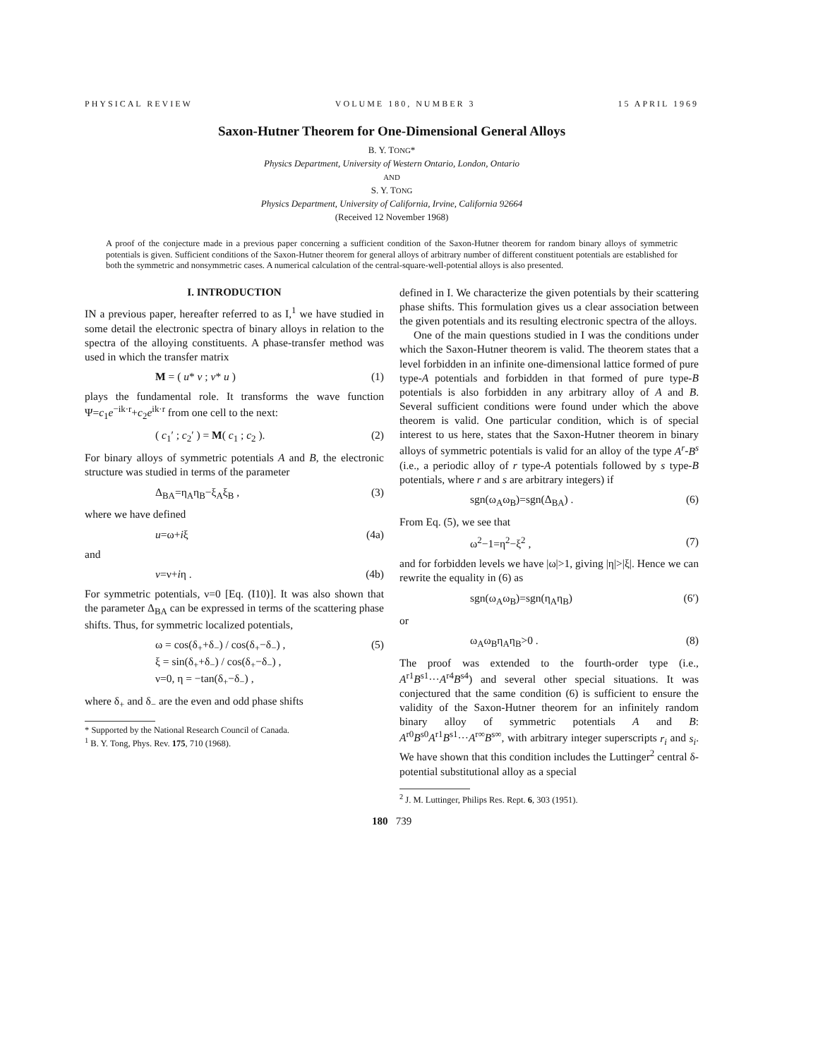PHYSICAL REVIEW VOLUME 180, NUMBER 3 15 APRIL 1969
Saxon-Hutner Theorem for One-Dimensional General Alloys
B. Y. TONG*
Physics Department, University of Western Ontario, London, Ontario
AND
S. Y. TONG
Physics Department, University of California, Irvine, California 92664
(Received 12 November 1968)
A proof of the conjecture made in a previous paper concerning a sufficient condition of the Saxon-Hutner theorem for random binary alloys of symmetric potentials is given. Sufficient conditions of the Saxon-Hutner theorem for general alloys of arbitrary number of different constituent potentials are established for both the symmetric and nonsymmetric cases. A numerical calculation of the central-square-well-potential alloys is also presented.
I. INTRODUCTION
IN a previous paper, hereafter referred to as I,<sup>1</sup> we have studied in some detail the electronic spectra of binary alloys in relation to the spectra of the alloying constituents. A phase-transfer method was used in which the transfer matrix
M = ( u* v ; v* u ) (1)
plays the fundamental role. It transforms the wave function Ψ=c<sub>1</sub>e<sup>−ik·r</sup>+c<sub>2</sub>e<sup>ik·r</sup> from one cell to the next:
( c<sub>1</sub>′ ; c<sub>2</sub>′ ) = M( c<sub>1</sub> ; c<sub>2</sub> ). (2)
For binary alloys of symmetric potentials A and B, the electronic structure was studied in terms of the parameter
Δ<sub>BA</sub>=η<sub>A</sub>η<sub>B</sub>−ξ<sub>A</sub>ξ<sub>B</sub> , (3)
where we have defined
u=ω+iξ (4a)
and
v=ν+iη . (4b)
For symmetric potentials, ν=0 [Eq. (I10)]. It was also shown that the parameter Δ<sub>BA</sub> can be expressed in terms of the scattering phase shifts. Thus, for symmetric localized potentials,
ω = cos(δ<sub>+</sub>+δ<sub>−</sub>) / cos(δ<sub>+</sub>−δ<sub>−</sub>) ,
ξ = sin(δ<sub>+</sub>+δ<sub>−</sub>) / cos(δ<sub>+</sub>−δ<sub>−</sub>) ,
ν=0, η = −tan(δ<sub>+</sub>−δ<sub>−</sub>) , (5)
where δ<sub>+</sub> and δ<sub>−</sub> are the even and odd phase shifts
* Supported by the National Research Council of Canada.
<sup>1</sup> B. Y. Tong, Phys. Rev. 175, 710 (1968).
defined in I. We characterize the given potentials by their scattering phase shifts. This formulation gives us a clear association between the given potentials and its resulting electronic spectra of the alloys.
One of the main questions studied in I was the conditions under which the Saxon-Hutner theorem is valid. The theorem states that a level forbidden in an infinite one-dimensional lattice formed of pure type-A potentials and forbidden in that formed of pure type-B potentials is also forbidden in any arbitrary alloy of A and B. Several sufficient conditions were found under which the above theorem is valid. One particular condition, which is of special interest to us here, states that the Saxon-Hutner theorem in binary alloys of symmetric potentials is valid for an alloy of the type A<sup>r</sup>-B<sup>s</sup> (i.e., a periodic alloy of r type-A potentials followed by s type-B potentials, where r and s are arbitrary integers) if
sgn(ω<sub>A</sub>ω<sub>B</sub>)=sgn(Δ<sub>BA</sub>) . (6)
From Eq. (5), we see that
ω<sup>2</sup>−1=η<sup>2</sup>−ξ<sup>2</sup> , (7)
and for forbidden levels we have |ω|>1, giving |η|>|ξ|. Hence we can rewrite the equality in (6) as
sgn(ω<sub>A</sub>ω<sub>B</sub>)=sgn(η<sub>A</sub>η<sub>B</sub>) (6′)
or
ω<sub>A</sub>ω<sub>B</sub>η<sub>A</sub>η<sub>B</sub>>0 . (8)
The proof was extended to the fourth-order type (i.e., A<sup>r1</sup>B<sup>s1</sup>···A<sup>r4</sup>B<sup>s4</sup>) and several other special situations. It was conjectured that the same condition (6) is sufficient to ensure the validity of the Saxon-Hutner theorem for an infinitely random binary alloy of symmetric potentials A and B: A<sup>r0</sup>B<sup>s0</sup>A<sup>r1</sup>B<sup>s1</sup>···A<sup>r∞</sup>B<sup>s∞</sup>, with arbitrary integer superscripts r<sub>i</sub> and s<sub>i</sub>. We have shown that this condition includes the Luttinger<sup>2</sup> central δ-potential substitutional alloy as a special
<sup>2</sup> J. M. Luttinger, Philips Res. Rept. 6, 303 (1951).
180 739